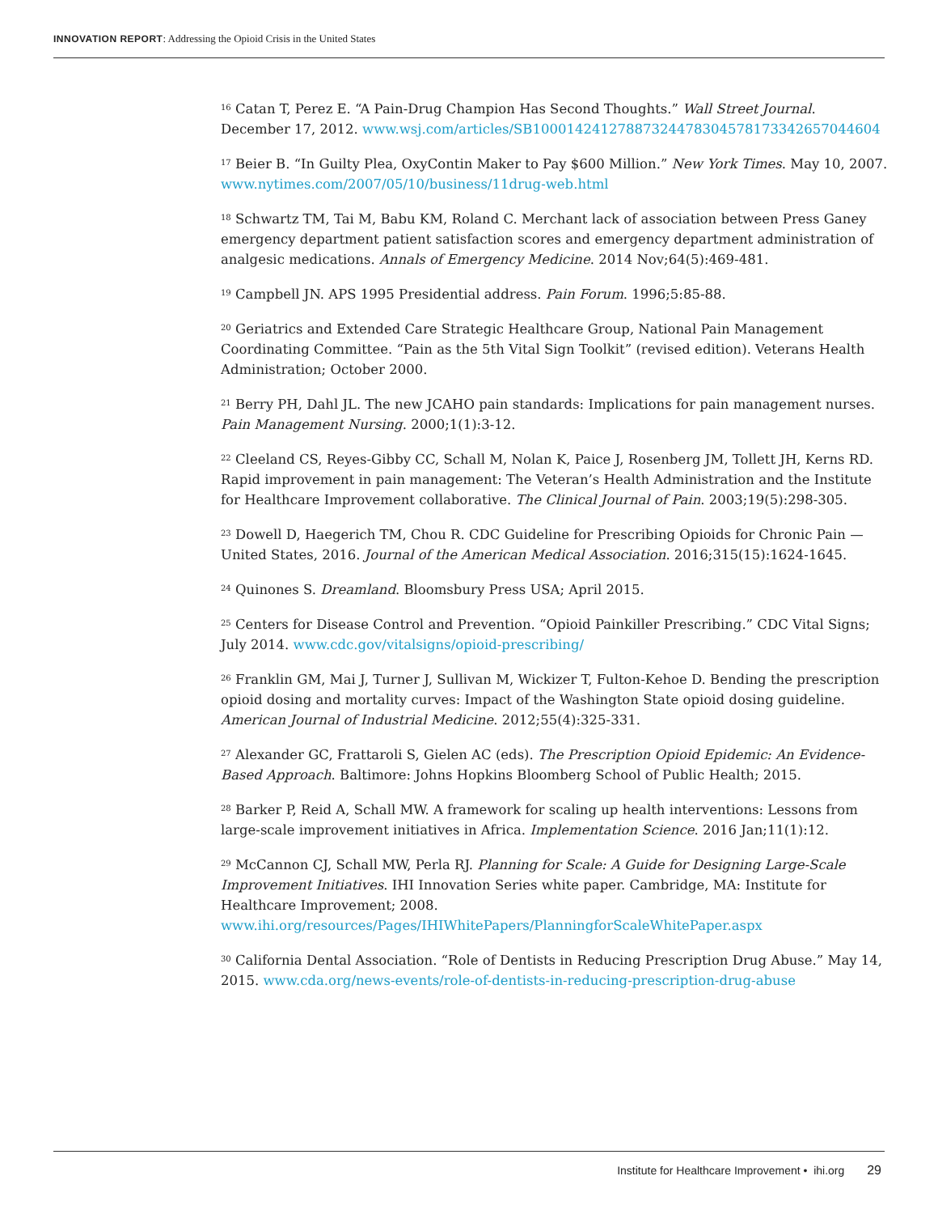INNOVATION REPORT: Addressing the Opioid Crisis in the United States
<sup>16</sup> Catan T, Perez E. “A Pain-Drug Champion Has Second Thoughts.” Wall Street Journal. December 17, 2012. www.wsj.com/articles/SB10001424127887324478304578173342657044604
<sup>17</sup> Beier B. “In Guilty Plea, OxyContin Maker to Pay $600 Million.” New York Times. May 10, 2007. www.nytimes.com/2007/05/10/business/11drug-web.html
<sup>18</sup> Schwartz TM, Tai M, Babu KM, Roland C. Merchant lack of association between Press Ganey emergency department patient satisfaction scores and emergency department administration of analgesic medications. Annals of Emergency Medicine. 2014 Nov;64(5):469-481.
<sup>19</sup> Campbell JN. APS 1995 Presidential address. Pain Forum. 1996;5:85-88.
<sup>20</sup> Geriatrics and Extended Care Strategic Healthcare Group, National Pain Management Coordinating Committee. “Pain as the 5th Vital Sign Toolkit” (revised edition). Veterans Health Administration; October 2000.
<sup>21</sup> Berry PH, Dahl JL. The new JCAHO pain standards: Implications for pain management nurses. Pain Management Nursing. 2000;1(1):3-12.
<sup>22</sup> Cleeland CS, Reyes-Gibby CC, Schall M, Nolan K, Paice J, Rosenberg JM, Tollett JH, Kerns RD. Rapid improvement in pain management: The Veteran’s Health Administration and the Institute for Healthcare Improvement collaborative. The Clinical Journal of Pain. 2003;19(5):298-305.
<sup>23</sup> Dowell D, Haegerich TM, Chou R. CDC Guideline for Prescribing Opioids for Chronic Pain — United States, 2016. Journal of the American Medical Association. 2016;315(15):1624-1645.
<sup>24</sup> Quinones S. Dreamland. Bloomsbury Press USA; April 2015.
<sup>25</sup> Centers for Disease Control and Prevention. “Opioid Painkiller Prescribing.” CDC Vital Signs; July 2014. www.cdc.gov/vitalsigns/opioid-prescribing/
<sup>26</sup> Franklin GM, Mai J, Turner J, Sullivan M, Wickizer T, Fulton-Kehoe D. Bending the prescription opioid dosing and mortality curves: Impact of the Washington State opioid dosing guideline. American Journal of Industrial Medicine. 2012;55(4):325-331.
<sup>27</sup> Alexander GC, Frattaroli S, Gielen AC (eds). The Prescription Opioid Epidemic: An Evidence-Based Approach. Baltimore: Johns Hopkins Bloomberg School of Public Health; 2015.
<sup>28</sup> Barker P, Reid A, Schall MW. A framework for scaling up health interventions: Lessons from large-scale improvement initiatives in Africa. Implementation Science. 2016 Jan;11(1):12.
<sup>29</sup> McCannon CJ, Schall MW, Perla RJ. Planning for Scale: A Guide for Designing Large-Scale Improvement Initiatives. IHI Innovation Series white paper. Cambridge, MA: Institute for Healthcare Improvement; 2008.
www.ihi.org/resources/Pages/IHIWhitePapers/PlanningforScaleWhitePaper.aspx
<sup>30</sup> California Dental Association. “Role of Dentists in Reducing Prescription Drug Abuse.” May 14, 2015. www.cda.org/news-events/role-of-dentists-in-reducing-prescription-drug-abuse
Institute for Healthcare Improvement • ihi.org 29